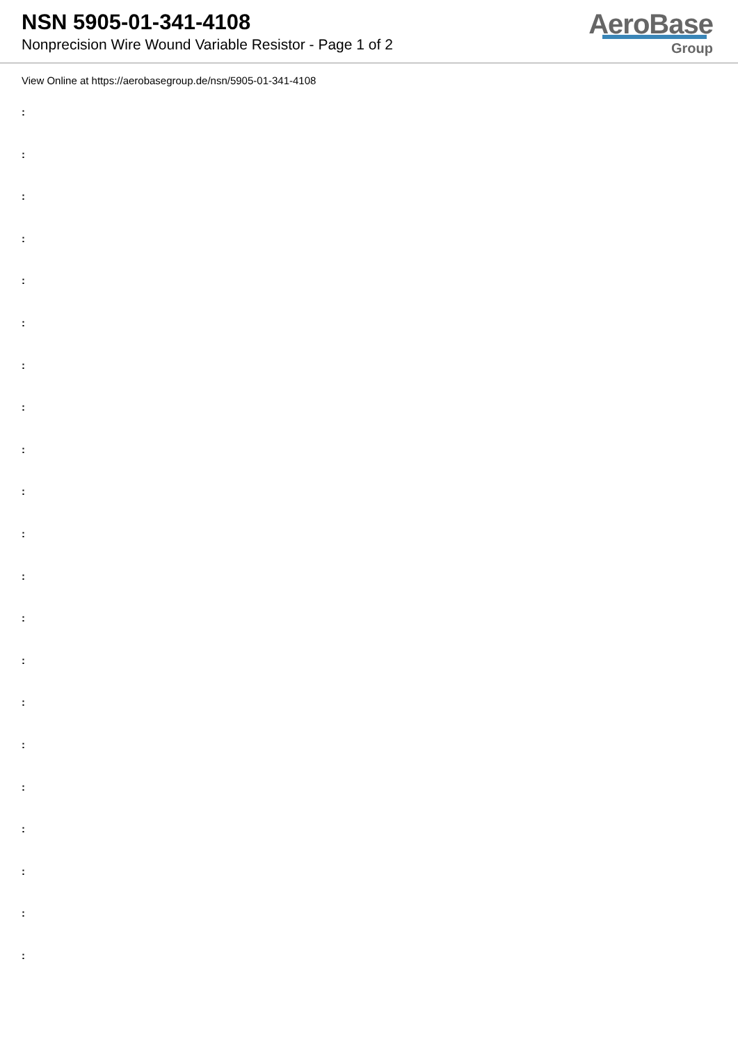NSN 5905-01-341-4108
Nonprecision Wire Wound Variable Resistor - Page 1 of 2
AeroBase
Group
View Online at https://aerobasegroup.de/nsn/5905-01-341-4108
:
:
:
:
:
:
:
:
:
:
:
:
:
:
:
:
:
:
:
:
: